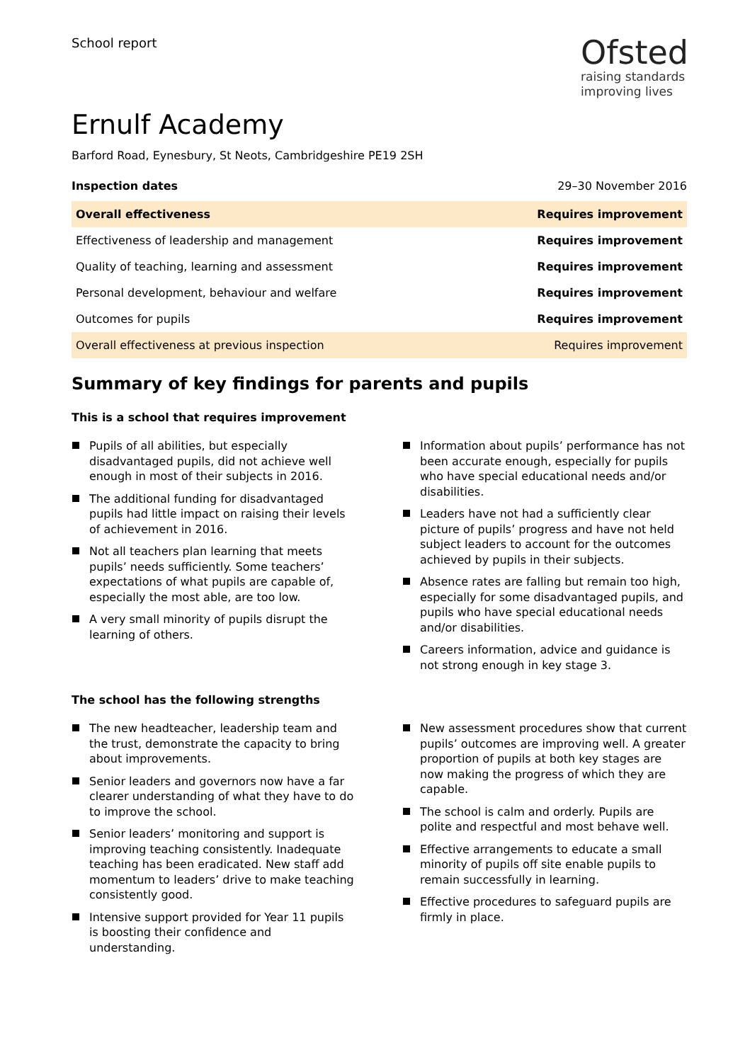School report
Ofsted
raising standards
improving lives
Ernulf Academy
Barford Road, Eynesbury, St Neots, Cambridgeshire PE19 2SH
Inspection dates 29–30 November 2016
| Overall effectiveness | Requires improvement |
| Effectiveness of leadership and management | Requires improvement |
| Quality of teaching, learning and assessment | Requires improvement |
| Personal development, behaviour and welfare | Requires improvement |
| Outcomes for pupils | Requires improvement |
| Overall effectiveness at previous inspection | Requires improvement |
Summary of key findings for parents and pupils
This is a school that requires improvement
Pupils of all abilities, but especially disadvantaged pupils, did not achieve well enough in most of their subjects in 2016.
The additional funding for disadvantaged pupils had little impact on raising their levels of achievement in 2016.
Not all teachers plan learning that meets pupils’ needs sufficiently. Some teachers’ expectations of what pupils are capable of, especially the most able, are too low.
A very small minority of pupils disrupt the learning of others.
Information about pupils’ performance has not been accurate enough, especially for pupils who have special educational needs and/or disabilities.
Leaders have not had a sufficiently clear picture of pupils’ progress and have not held subject leaders to account for the outcomes achieved by pupils in their subjects.
Absence rates are falling but remain too high, especially for some disadvantaged pupils, and pupils who have special educational needs and/or disabilities.
Careers information, advice and guidance is not strong enough in key stage 3.
The school has the following strengths
The new headteacher, leadership team and the trust, demonstrate the capacity to bring about improvements.
Senior leaders and governors now have a far clearer understanding of what they have to do to improve the school.
Senior leaders’ monitoring and support is improving teaching consistently. Inadequate teaching has been eradicated. New staff add momentum to leaders’ drive to make teaching consistently good.
Intensive support provided for Year 11 pupils is boosting their confidence and understanding.
New assessment procedures show that current pupils’ outcomes are improving well. A greater proportion of pupils at both key stages are now making the progress of which they are capable.
The school is calm and orderly. Pupils are polite and respectful and most behave well.
Effective arrangements to educate a small minority of pupils off site enable pupils to remain successfully in learning.
Effective procedures to safeguard pupils are firmly in place.